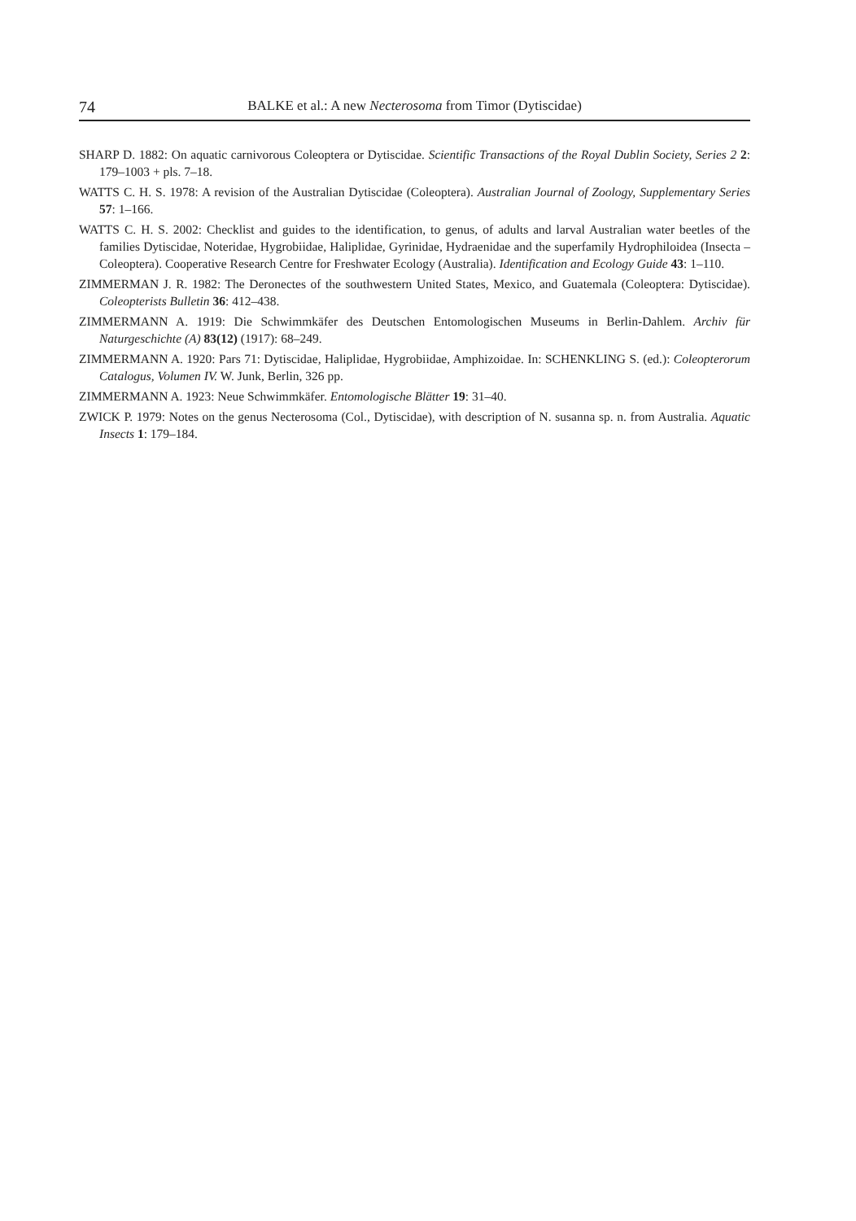74 BALKE et al.: A new Necterosoma from Timor (Dytiscidae)
SHARP D. 1882: On aquatic carnivorous Coleoptera or Dytiscidae. Scientific Transactions of the Royal Dublin Society, Series 2 2: 179–1003 + pls. 7–18.
WATTS C. H. S. 1978: A revision of the Australian Dytiscidae (Coleoptera). Australian Journal of Zoology, Supplementary Series 57: 1–166.
WATTS C. H. S. 2002: Checklist and guides to the identification, to genus, of adults and larval Australian water beetles of the families Dytiscidae, Noteridae, Hygrobiidae, Haliplidae, Gyrinidae, Hydraenidae and the superfamily Hydrophiloidea (Insecta – Coleoptera). Cooperative Research Centre for Freshwater Ecology (Australia). Identification and Ecology Guide 43: 1–110.
ZIMMERMAN J. R. 1982: The Deronectes of the southwestern United States, Mexico, and Guatemala (Coleoptera: Dytiscidae). Coleopterists Bulletin 36: 412–438.
ZIMMERMANN A. 1919: Die Schwimmkäfer des Deutschen Entomologischen Museums in Berlin-Dahlem. Archiv für Naturgeschichte (A) 83(12) (1917): 68–249.
ZIMMERMANN A. 1920: Pars 71: Dytiscidae, Haliplidae, Hygrobiidae, Amphizoidae. In: SCHENKLING S. (ed.): Coleopterorum Catalogus, Volumen IV. W. Junk, Berlin, 326 pp.
ZIMMERMANN A. 1923: Neue Schwimmkäfer. Entomologische Blätter 19: 31–40.
ZWICK P. 1979: Notes on the genus Necterosoma (Col., Dytiscidae), with description of N. susanna sp. n. from Australia. Aquatic Insects 1: 179–184.